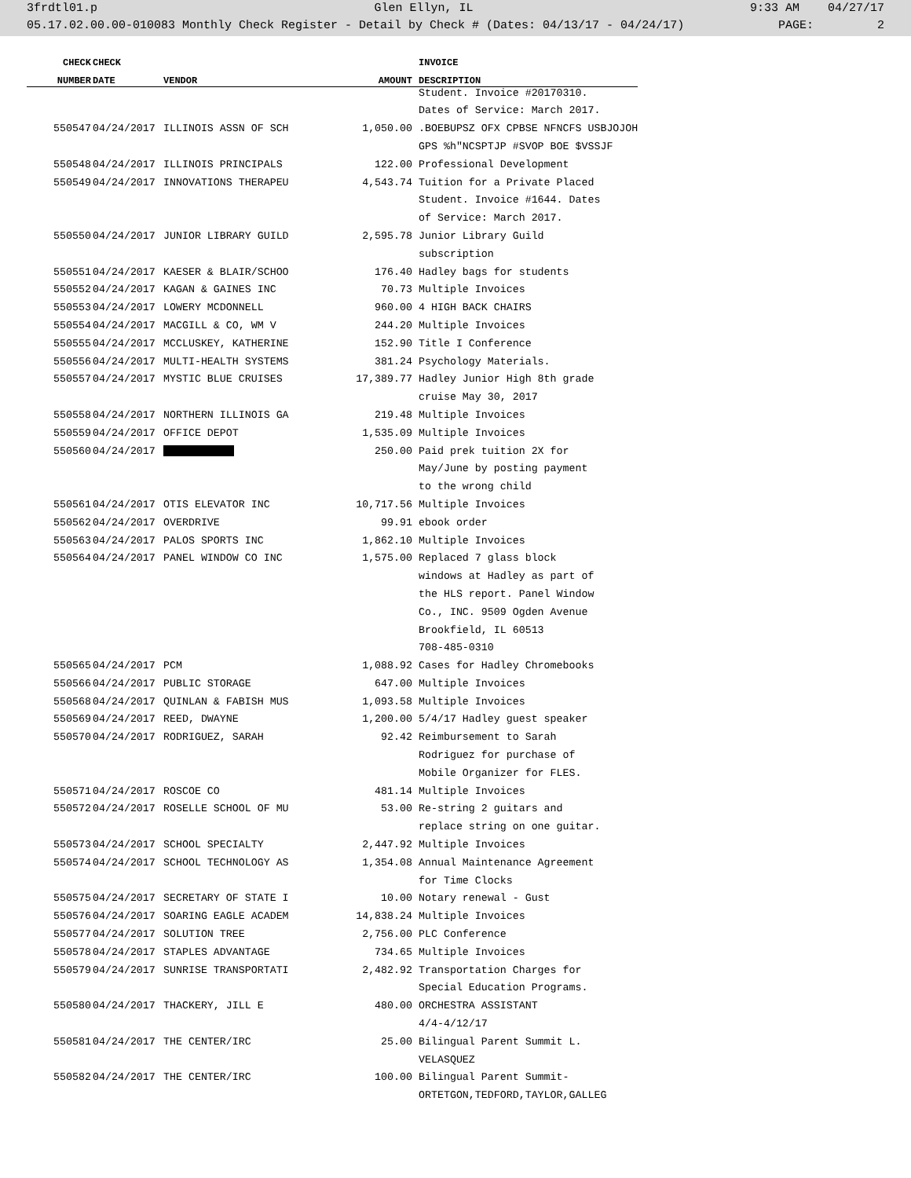3frdtl01.p Glen Ellyn, IL 9:33 AM 04/27/17
05.17.02.00.00-010083 Monthly Check Register - Detail by Check # (Dates: 04/13/17 - 04/24/17) PAGE: 2
| CHECK | CHECK | | | INVOICE |
| --- | --- | --- | --- | --- |
| NUMBER | DATE | VENDOR | AMOUNT | DESCRIPTION |
| | | | | Student. Invoice #20170310. |
| | | | | Dates of Service: March 2017. |
| 550547 | 04/24/2017 | ILLINOIS ASSN OF SCH | 1,050.00 | .BOEBUPSZ OFX CPBSE NFNCFS USBJOJOH |
| | | | | GPS %h"NCSPTJP #SVOP BOE $VSSJF |
| 550548 | 04/24/2017 | ILLINOIS PRINCIPALS | 122.00 | Professional Development |
| 550549 | 04/24/2017 | INNOVATIONS THERAPEU | 4,543.74 | Tuition for a Private Placed |
| | | | | Student. Invoice #1644. Dates |
| | | | | of Service: March 2017. |
| 550550 | 04/24/2017 | JUNIOR LIBRARY GUILD | 2,595.78 | Junior Library Guild |
| | | | | subscription |
| 550551 | 04/24/2017 | KAESER & BLAIR/SCHOO | 176.40 | Hadley bags for students |
| 550552 | 04/24/2017 | KAGAN & GAINES INC | 70.73 | Multiple Invoices |
| 550553 | 04/24/2017 | LOWERY MCDONNELL | 960.00 | 4 HIGH BACK CHAIRS |
| 550554 | 04/24/2017 | MACGILL & CO, WM V | 244.20 | Multiple Invoices |
| 550555 | 04/24/2017 | MCCLUSKEY, KATHERINE | 152.90 | Title I Conference |
| 550556 | 04/24/2017 | MULTI-HEALTH SYSTEMS | 381.24 | Psychology Materials. |
| 550557 | 04/24/2017 | MYSTIC BLUE CRUISES | 17,389.77 | Hadley Junior High 8th grade |
| | | | | cruise May 30, 2017 |
| 550558 | 04/24/2017 | NORTHERN ILLINOIS GA | 219.48 | Multiple Invoices |
| 550559 | 04/24/2017 | OFFICE DEPOT | 1,535.09 | Multiple Invoices |
| 550560 | 04/24/2017 | | 250.00 | Paid prek tuition 2X for |
| | | | | May/June by posting payment |
| | | | | to the wrong child |
| 550561 | 04/24/2017 | OTIS ELEVATOR INC | 10,717.56 | Multiple Invoices |
| 550562 | 04/24/2017 | OVERDRIVE | 99.91 | ebook order |
| 550563 | 04/24/2017 | PALOS SPORTS INC | 1,862.10 | Multiple Invoices |
| 550564 | 04/24/2017 | PANEL WINDOW CO INC | 1,575.00 | Replaced 7 glass block |
| | | | | windows at Hadley as part of |
| | | | | the HLS report. Panel Window |
| | | | | Co., INC. 9509 Ogden Avenue |
| | | | | Brookfield, IL 60513 |
| | | | | 708-485-0310 |
| 550565 | 04/24/2017 | PCM | 1,088.92 | Cases for Hadley Chromebooks |
| 550566 | 04/24/2017 | PUBLIC STORAGE | 647.00 | Multiple Invoices |
| 550568 | 04/24/2017 | QUINLAN & FABISH MUS | 1,093.58 | Multiple Invoices |
| 550569 | 04/24/2017 | REED, DWAYNE | 1,200.00 | 5/4/17 Hadley guest speaker |
| 550570 | 04/24/2017 | RODRIGUEZ, SARAH | 92.42 | Reimbursement to Sarah |
| | | | | Rodriguez for purchase of |
| | | | | Mobile Organizer for FLES. |
| 550571 | 04/24/2017 | ROSCOE CO | 481.14 | Multiple Invoices |
| 550572 | 04/24/2017 | ROSELLE SCHOOL OF MU | 53.00 | Re-string 2 guitars and |
| | | | | replace string on one guitar. |
| 550573 | 04/24/2017 | SCHOOL SPECIALTY | 2,447.92 | Multiple Invoices |
| 550574 | 04/24/2017 | SCHOOL TECHNOLOGY AS | 1,354.08 | Annual Maintenance Agreement |
| | | | | for Time Clocks |
| 550575 | 04/24/2017 | SECRETARY OF STATE I | 10.00 | Notary renewal - Gust |
| 550576 | 04/24/2017 | SOARING EAGLE ACADEM | 14,838.24 | Multiple Invoices |
| 550577 | 04/24/2017 | SOLUTION TREE | 2,756.00 | PLC Conference |
| 550578 | 04/24/2017 | STAPLES ADVANTAGE | 734.65 | Multiple Invoices |
| 550579 | 04/24/2017 | SUNRISE TRANSPORTATI | 2,482.92 | Transportation Charges for |
| | | | | Special Education Programs. |
| 550580 | 04/24/2017 | THACKERY, JILL E | 480.00 | ORCHESTRA ASSISTANT |
| | | | | 4/4-4/12/17 |
| 550581 | 04/24/2017 | THE CENTER/IRC | 25.00 | Bilingual Parent Summit L. |
| | | | | VELASQUEZ |
| 550582 | 04/24/2017 | THE CENTER/IRC | 100.00 | Bilingual Parent Summit- |
| | | | | ORTETGON,TEDFORD,TAYLOR,GALLEG |